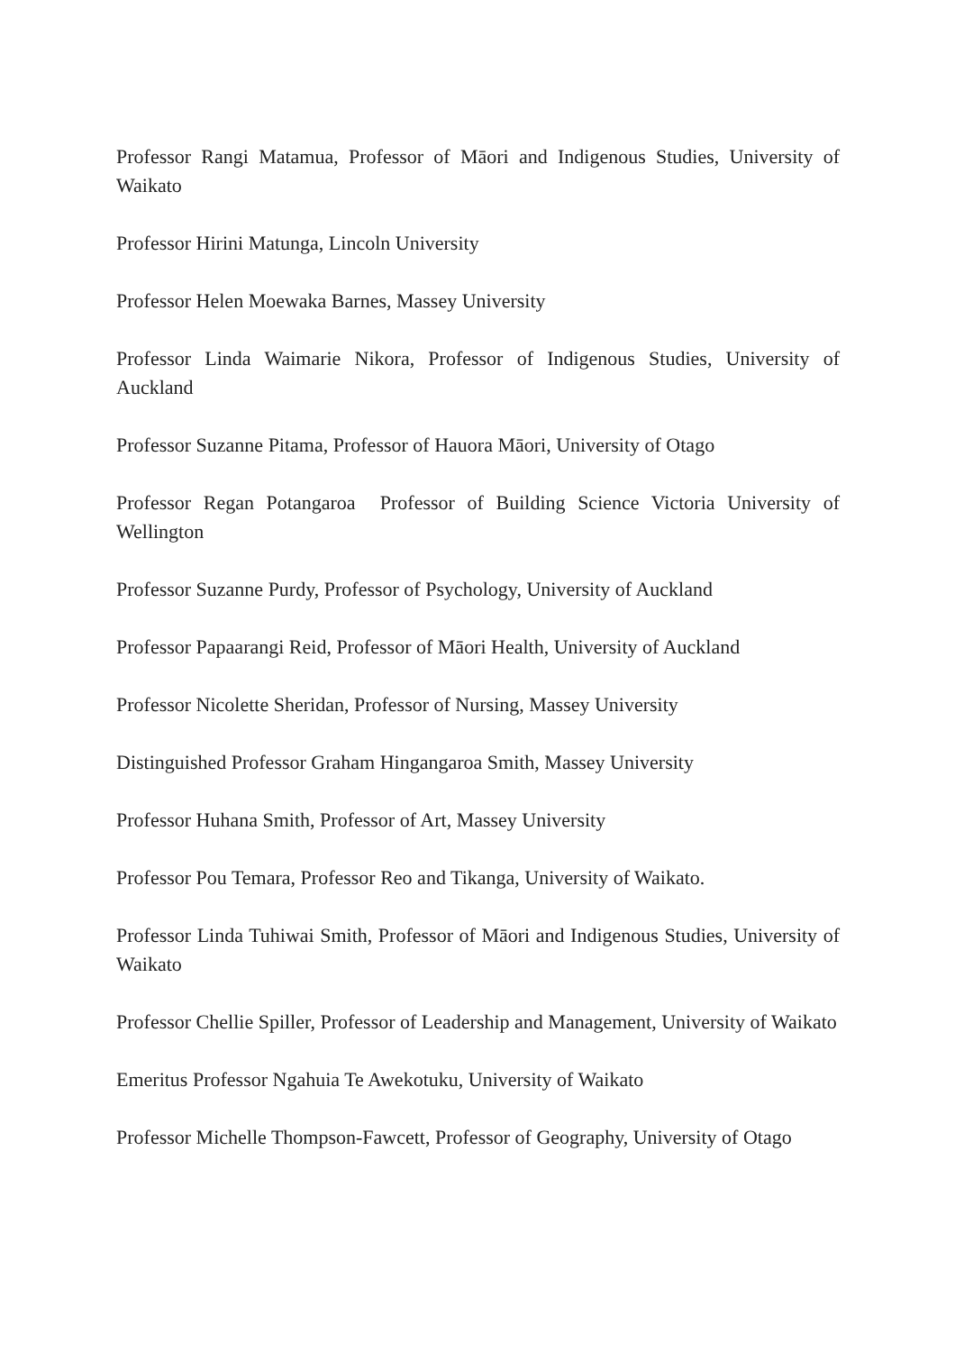Professor Rangi Matamua, Professor of Māori and Indigenous Studies, University of Waikato
Professor Hirini Matunga, Lincoln University
Professor Helen Moewaka Barnes, Massey University
Professor Linda Waimarie Nikora, Professor of Indigenous Studies, University of Auckland
Professor Suzanne Pitama, Professor of Hauora Māori, University of Otago
Professor Regan Potangaroa Professor of Building Science Victoria University of Wellington
Professor Suzanne Purdy, Professor of Psychology, University of Auckland
Professor Papaarangi Reid, Professor of Māori Health, University of Auckland
Professor Nicolette Sheridan, Professor of Nursing, Massey University
Distinguished Professor Graham Hingangaroa Smith, Massey University
Professor Huhana Smith, Professor of Art, Massey University
Professor Pou Temara, Professor Reo and Tikanga, University of Waikato.
Professor Linda Tuhiwai Smith, Professor of Māori and Indigenous Studies, University of Waikato
Professor Chellie Spiller, Professor of Leadership and Management, University of Waikato
Emeritus Professor Ngahuia Te Awekotuku, University of Waikato
Professor Michelle Thompson-Fawcett, Professor of Geography, University of Otago